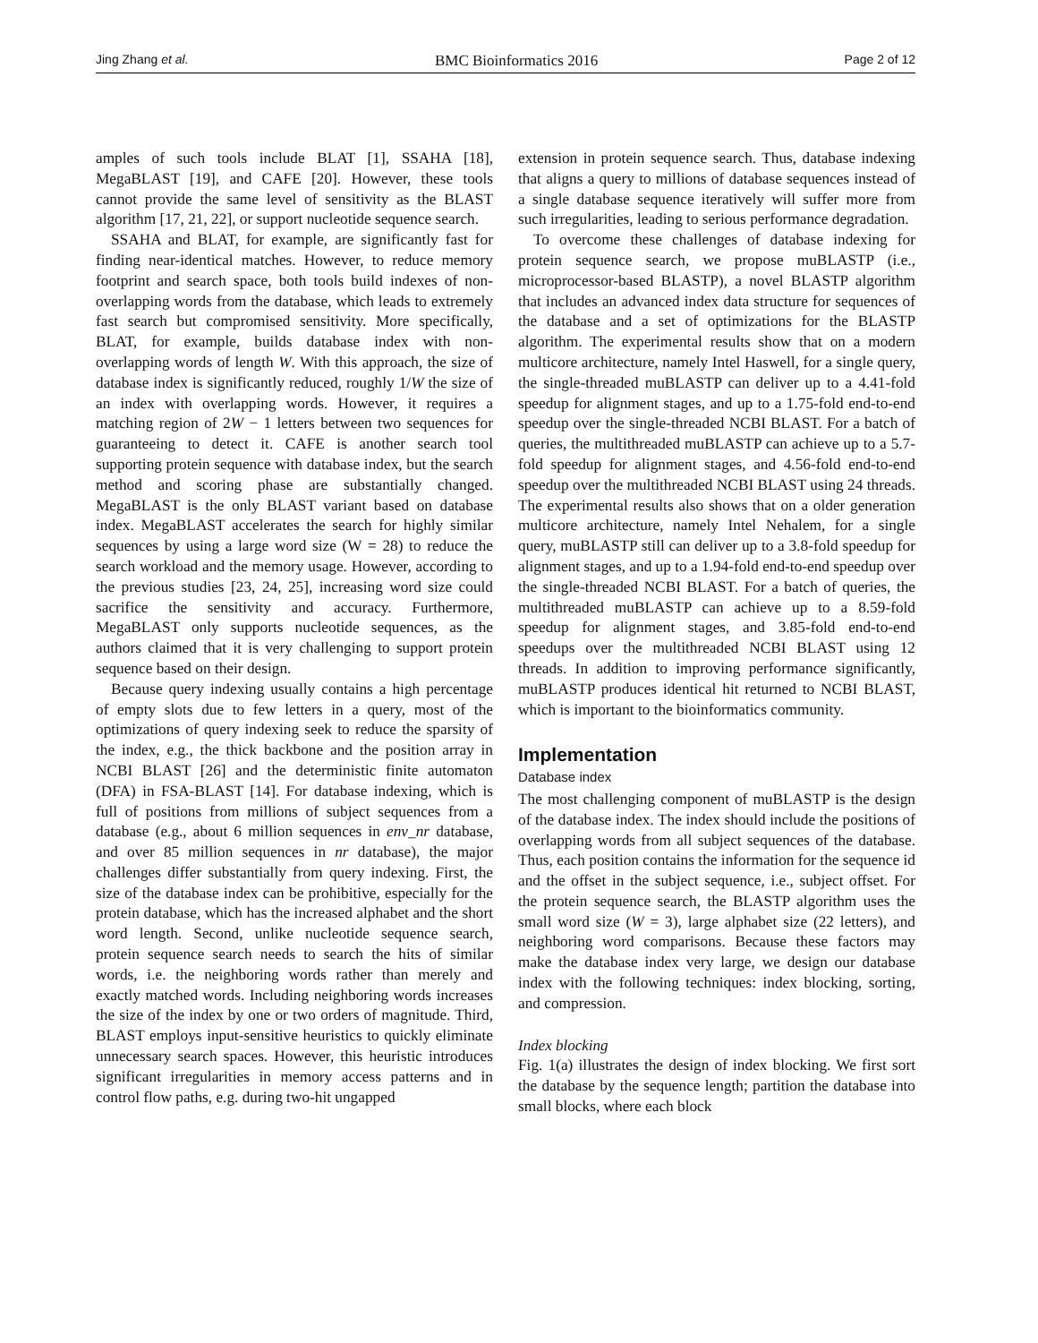Jing Zhang et al. BMC Bioinformatics 2016 Page 2 of 12
amples of such tools include BLAT [1], SSAHA [18], MegaBLAST [19], and CAFE [20]. However, these tools cannot provide the same level of sensitivity as the BLAST algorithm [17, 21, 22], or support nucleotide sequence search.
SSAHA and BLAT, for example, are significantly fast for finding near-identical matches. However, to reduce memory footprint and search space, both tools build indexes of non-overlapping words from the database, which leads to extremely fast search but compromised sensitivity. More specifically, BLAT, for example, builds database index with non-overlapping words of length W. With this approach, the size of database index is significantly reduced, roughly 1/W the size of an index with overlapping words. However, it requires a matching region of 2W − 1 letters between two sequences for guaranteeing to detect it. CAFE is another search tool supporting protein sequence with database index, but the search method and scoring phase are substantially changed. MegaBLAST is the only BLAST variant based on database index. MegaBLAST accelerates the search for highly similar sequences by using a large word size (W = 28) to reduce the search workload and the memory usage. However, according to the previous studies [23, 24, 25], increasing word size could sacrifice the sensitivity and accuracy. Furthermore, MegaBLAST only supports nucleotide sequences, as the authors claimed that it is very challenging to support protein sequence based on their design.
Because query indexing usually contains a high percentage of empty slots due to few letters in a query, most of the optimizations of query indexing seek to reduce the sparsity of the index, e.g., the thick backbone and the position array in NCBI BLAST [26] and the deterministic finite automaton (DFA) in FSA-BLAST [14]. For database indexing, which is full of positions from millions of subject sequences from a database (e.g., about 6 million sequences in env_nr database, and over 85 million sequences in nr database), the major challenges differ substantially from query indexing. First, the size of the database index can be prohibitive, especially for the protein database, which has the increased alphabet and the short word length. Second, unlike nucleotide sequence search, protein sequence search needs to search the hits of similar words, i.e. the neighboring words rather than merely and exactly matched words. Including neighboring words increases the size of the index by one or two orders of magnitude. Third, BLAST employs input-sensitive heuristics to quickly eliminate unnecessary search spaces. However, this heuristic introduces significant irregularities in memory access patterns and in control flow paths, e.g. during two-hit ungapped
extension in protein sequence search. Thus, database indexing that aligns a query to millions of database sequences instead of a single database sequence iteratively will suffer more from such irregularities, leading to serious performance degradation.
To overcome these challenges of database indexing for protein sequence search, we propose muBLASTP (i.e., microprocessor-based BLASTP), a novel BLASTP algorithm that includes an advanced index data structure for sequences of the database and a set of optimizations for the BLASTP algorithm. The experimental results show that on a modern multicore architecture, namely Intel Haswell, for a single query, the single-threaded muBLASTP can deliver up to a 4.41-fold speedup for alignment stages, and up to a 1.75-fold end-to-end speedup over the single-threaded NCBI BLAST. For a batch of queries, the multithreaded muBLASTP can achieve up to a 5.7-fold speedup for alignment stages, and 4.56-fold end-to-end speedup over the multithreaded NCBI BLAST using 24 threads. The experimental results also shows that on a older generation multicore architecture, namely Intel Nehalem, for a single query, muBLASTP still can deliver up to a 3.8-fold speedup for alignment stages, and up to a 1.94-fold end-to-end speedup over the single-threaded NCBI BLAST. For a batch of queries, the multithreaded muBLASTP can achieve up to a 8.59-fold speedup for alignment stages, and 3.85-fold end-to-end speedups over the multithreaded NCBI BLAST using 12 threads. In addition to improving performance significantly, muBLASTP produces identical hit returned to NCBI BLAST, which is important to the bioinformatics community.
Implementation
Database index
The most challenging component of muBLASTP is the design of the database index. The index should include the positions of overlapping words from all subject sequences of the database. Thus, each position contains the information for the sequence id and the offset in the subject sequence, i.e., subject offset. For the protein sequence search, the BLASTP algorithm uses the small word size (W = 3), large alphabet size (22 letters), and neighboring word comparisons. Because these factors may make the database index very large, we design our database index with the following techniques: index blocking, sorting, and compression.
Index blocking
Fig. 1(a) illustrates the design of index blocking. We first sort the database by the sequence length; partition the database into small blocks, where each block